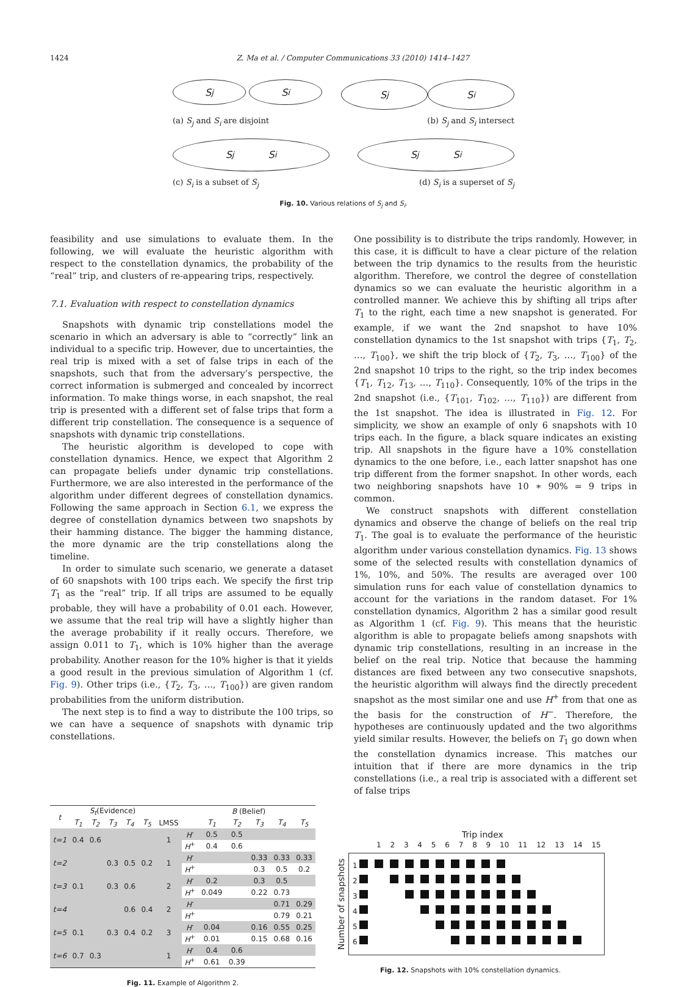1424 Z. Ma et al. / Computer Communications 33 (2010) 1414–1427
S<sub>j</sub> S<sub>i</sub> S<sub>j</sub> S<sub>i</sub>
(a) S<sub>j</sub> and S<sub>i</sub> are disjoint (b) S<sub>j</sub> and S<sub>i</sub> intersect
S<sub>j</sub> S<sub>i</sub> S<sub>j</sub> S<sub>i</sub>
(c) S<sub>i</sub> is a subset of S<sub>j</sub> (d) S<sub>i</sub> is a superset of S<sub>j</sub>
Fig. 10. Various relations of S<sub>j</sub> and S<sub>i</sub>.
feasibility and use simulations to evaluate them. In the following, we will evaluate the heuristic algorithm with respect to the constellation dynamics, the probability of the “real” trip, and clusters of re-appearing trips, respectively.
7.1. Evaluation with respect to constellation dynamics
Snapshots with dynamic trip constellations model the scenario in which an adversary is able to “correctly” link an individual to a specific trip. However, due to uncertainties, the real trip is mixed with a set of false trips in each of the snapshots, such that from the adversary’s perspective, the correct information is submerged and concealed by incorrect information. To make things worse, in each snapshot, the real trip is presented with a different set of false trips that form a different trip constellation. The consequence is a sequence of snapshots with dynamic trip constellations.
The heuristic algorithm is developed to cope with constellation dynamics. Hence, we expect that Algorithm 2 can propagate beliefs under dynamic trip constellations. Furthermore, we are also interested in the performance of the algorithm under different degrees of constellation dynamics. Following the same approach in Section 6.1, we express the degree of constellation dynamics between two snapshots by their hamming distance. The bigger the hamming distance, the more dynamic are the trip constellations along the timeline.
In order to simulate such scenario, we generate a dataset of 60 snapshots with 100 trips each. We specify the first trip T<sub>1</sub> as the “real” trip. If all trips are assumed to be equally probable, they will have a probability of 0.01 each. However, we assume that the real trip will have a slightly higher than the average probability if it really occurs. Therefore, we assign 0.011 to T<sub>1</sub>, which is 10% higher than the average probability. Another reason for the 10% higher is that it yields a good result in the previous simulation of Algorithm 1 (cf. Fig. 9). Other trips (i.e., {T<sub>2</sub>, T<sub>3</sub>, …, T<sub>100</sub>}) are given random probabilities from the uniform distribution.
The next step is to find a way to distribute the 100 trips, so we can have a sequence of snapshots with dynamic trip constellations.
One possibility is to distribute the trips randomly. However, in this case, it is difficult to have a clear picture of the relation between the trip dynamics to the results from the heuristic algorithm. Therefore, we control the degree of constellation dynamics so we can evaluate the heuristic algorithm in a controlled manner. We achieve this by shifting all trips after T<sub>1</sub> to the right, each time a new snapshot is generated. For example, if we want the 2nd snapshot to have 10% constellation dynamics to the 1st snapshot with trips {T<sub>1</sub>, T<sub>2</sub>, …, T<sub>100</sub>}, we shift the trip block of {T<sub>2</sub>, T<sub>3</sub>, …, T<sub>100</sub>} of the 2nd snapshot 10 trips to the right, so the trip index becomes {T<sub>1</sub>, T<sub>12</sub>, T<sub>13</sub>, …, T<sub>110</sub>}. Consequently, 10% of the trips in the 2nd snapshot (i.e., {T<sub>101</sub>, T<sub>102</sub>, …, T<sub>110</sub>}) are different from the 1st snapshot. The idea is illustrated in Fig. 12. For simplicity, we show an example of only 6 snapshots with 10 trips each. In the figure, a black square indicates an existing trip. All snapshots in the figure have a 10% constellation dynamics to the one before, i.e., each latter snapshot has one trip different from the former snapshot. In other words, each two neighboring snapshots have 10 ∗ 90% = 9 trips in common.
We construct snapshots with different constellation dynamics and observe the change of beliefs on the real trip T<sub>1</sub>. The goal is to evaluate the performance of the heuristic algorithm under various constellation dynamics. Fig. 13 shows some of the selected results with constellation dynamics of 1%, 10%, and 50%. The results are averaged over 100 simulation runs for each value of constellation dynamics to account for the variations in the random dataset. For 1% constellation dynamics, Algorithm 2 has a similar good result as Algorithm 1 (cf. Fig. 9). This means that the heuristic algorithm is able to propagate beliefs among snapshots with dynamic trip constellations, resulting in an increase in the belief on the real trip. Notice that because the hamming distances are fixed between any two consecutive snapshots, the heuristic algorithm will always find the directly precedent snapshot as the most similar one and use H<sup>+</sup> from that one as the basis for the construction of H<sup>−</sup>. Therefore, the hypotheses are continuously updated and the two algorithms yield similar results. However, the beliefs on T<sub>1</sub> go down when the constellation dynamics increase. This matches our intuition that if there are more dynamics in the trip constellations (i.e., a real trip is associated with a different set of false trips
| t | S<sub>t</sub> (Evidence) | | | | | | B (Belief) | | | | | |
| --- | --- | --- | --- | --- | --- | --- | --- | --- | --- | --- | --- | --- |
| | T<sub>1</sub> | T<sub>2</sub> | T<sub>3</sub> | T<sub>4</sub> | T<sub>5</sub> | LMSS | | T<sub>1</sub> | T<sub>2</sub> | T<sub>3</sub> | T<sub>4</sub> | T<sub>5</sub> |
| t=1 | 0.4 | 0.6 | | | | 1 | H<sup>-</sup> | 0.5 | 0.5 | | | |
| | | | | | | | H<sup>+</sup> | 0.4 | 0.6 | | | |
| t=2 | | | 0.3 | 0.5 | 0.2 | 1 | H<sup>-</sup> | | | 0.33 | 0.33 | 0.33 |
| | | | | | | | H<sup>+</sup> | | | 0.3 | 0.5 | 0.2 |
| t=3 | 0.1 | | 0.3 | 0.6 | | 2 | H<sup>-</sup> | 0.2 | | 0.3 | 0.5 | |
| | | | | | | | H<sup>+</sup> | 0.049 | | 0.22 | 0.73 | |
| t=4 | | | | 0.6 | 0.4 | 2 | H<sup>-</sup> | | | | 0.71 | 0.29 |
| | | | | | | | H<sup>+</sup> | | | | 0.79 | 0.21 |
| t=5 | 0.1 | | 0.3 | 0.4 | 0.2 | 3 | H<sup>-</sup> | 0.04 | | 0.16 | 0.55 | 0.25 |
| | | | | | | | H<sup>+</sup> | 0.01 | | 0.15 | 0.68 | 0.16 |
| t=6 | 0.7 | 0.3 | | | | 1 | H<sup>-</sup> | 0.4 | 0.6 | | | |
| | | | | | | | H<sup>+</sup> | 0.61 | 0.39 | | | |
Fig. 11. Example of Algorithm 2.
Trip index
1 2 3 4 5 6 7 8 9 10 11 12 13 14 15
Number of snapshots
1
2
3
4
5
6
Fig. 12. Snapshots with 10% constellation dynamics.